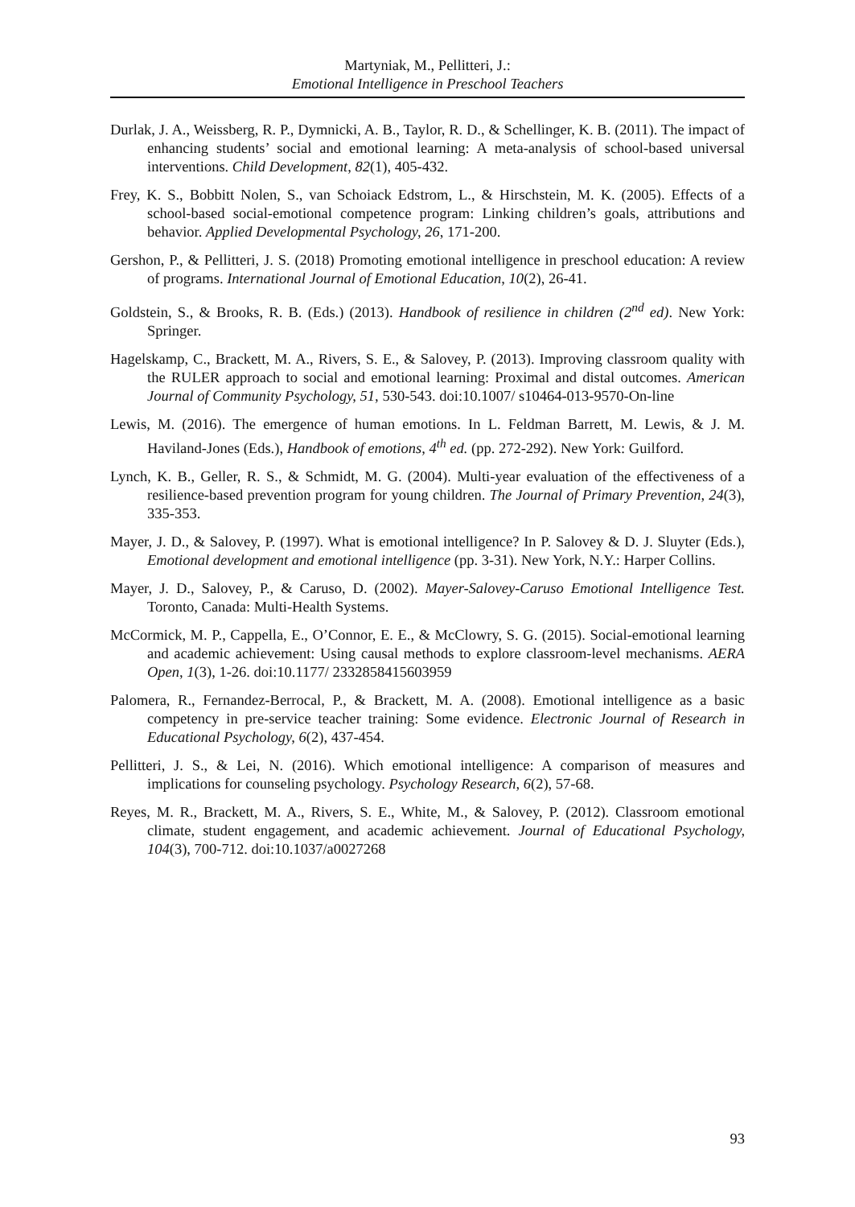Martyniak, M., Pellitteri, J.:
Emotional Intelligence in Preschool Teachers
Durlak, J. A., Weissberg, R. P., Dymnicki, A. B., Taylor, R. D., & Schellinger, K. B. (2011). The impact of enhancing students’ social and emotional learning: A meta-analysis of school-based universal interventions. Child Development, 82(1), 405-432.
Frey, K. S., Bobbitt Nolen, S., van Schoiack Edstrom, L., & Hirschstein, M. K. (2005). Effects of a school-based social-emotional competence program: Linking children’s goals, attributions and behavior. Applied Developmental Psychology, 26, 171-200.
Gershon, P., & Pellitteri, J. S. (2018) Promoting emotional intelligence in preschool education: A review of programs. International Journal of Emotional Education, 10(2), 26-41.
Goldstein, S., & Brooks, R. B. (Eds.) (2013). Handbook of resilience in children (2<sup>nd</sup> ed). New York: Springer.
Hagelskamp, C., Brackett, M. A., Rivers, S. E., & Salovey, P. (2013). Improving classroom quality with the RULER approach to social and emotional learning: Proximal and distal outcomes. American Journal of Community Psychology, 51, 530-543. doi:10.1007/ s10464-013-9570-On-line
Lewis, M. (2016). The emergence of human emotions. In L. Feldman Barrett, M. Lewis, & J. M. Haviland-Jones (Eds.), Handbook of emotions, 4<sup>th</sup> ed. (pp. 272-292). New York: Guilford.
Lynch, K. B., Geller, R. S., & Schmidt, M. G. (2004). Multi-year evaluation of the effectiveness of a resilience-based prevention program for young children. The Journal of Primary Prevention, 24(3), 335-353.
Mayer, J. D., & Salovey, P. (1997). What is emotional intelligence? In P. Salovey & D. J. Sluyter (Eds.), Emotional development and emotional intelligence (pp. 3-31). New York, N.Y.: Harper Collins.
Mayer, J. D., Salovey, P., & Caruso, D. (2002). Mayer-Salovey-Caruso Emotional Intelligence Test. Toronto, Canada: Multi-Health Systems.
McCormick, M. P., Cappella, E., O’Connor, E. E., & McClowry, S. G. (2015). Social-emotional learning and academic achievement: Using causal methods to explore classroom-level mechanisms. AERA Open, 1(3), 1-26. doi:10.1177/ 2332858415603959
Palomera, R., Fernandez-Berrocal, P., & Brackett, M. A. (2008). Emotional intelligence as a basic competency in pre-service teacher training: Some evidence. Electronic Journal of Research in Educational Psychology, 6(2), 437-454.
Pellitteri, J. S., & Lei, N. (2016). Which emotional intelligence: A comparison of measures and implications for counseling psychology. Psychology Research, 6(2), 57-68.
Reyes, M. R., Brackett, M. A., Rivers, S. E., White, M., & Salovey, P. (2012). Classroom emotional climate, student engagement, and academic achievement. Journal of Educational Psychology, 104(3), 700-712. doi:10.1037/a0027268
93